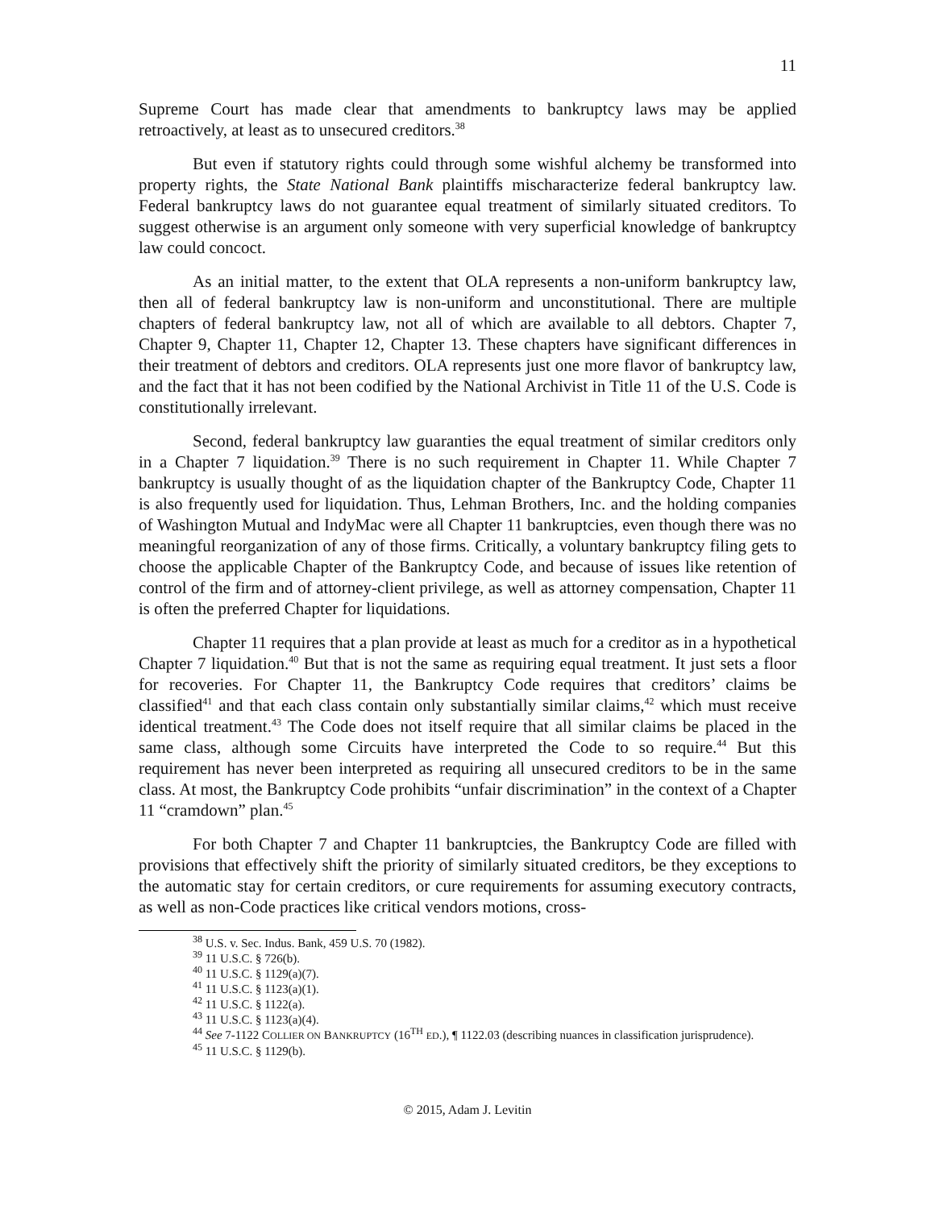11
Supreme Court has made clear that amendments to bankruptcy laws may be applied retroactively, at least as to unsecured creditors.<sup>38</sup>
But even if statutory rights could through some wishful alchemy be transformed into property rights, the State National Bank plaintiffs mischaracterize federal bankruptcy law. Federal bankruptcy laws do not guarantee equal treatment of similarly situated creditors. To suggest otherwise is an argument only someone with very superficial knowledge of bankruptcy law could concoct.
As an initial matter, to the extent that OLA represents a non-uniform bankruptcy law, then all of federal bankruptcy law is non-uniform and unconstitutional. There are multiple chapters of federal bankruptcy law, not all of which are available to all debtors. Chapter 7, Chapter 9, Chapter 11, Chapter 12, Chapter 13. These chapters have significant differences in their treatment of debtors and creditors. OLA represents just one more flavor of bankruptcy law, and the fact that it has not been codified by the National Archivist in Title 11 of the U.S. Code is constitutionally irrelevant.
Second, federal bankruptcy law guaranties the equal treatment of similar creditors only in a Chapter 7 liquidation.<sup>39</sup> There is no such requirement in Chapter 11. While Chapter 7 bankruptcy is usually thought of as the liquidation chapter of the Bankruptcy Code, Chapter 11 is also frequently used for liquidation. Thus, Lehman Brothers, Inc. and the holding companies of Washington Mutual and IndyMac were all Chapter 11 bankruptcies, even though there was no meaningful reorganization of any of those firms. Critically, a voluntary bankruptcy filing gets to choose the applicable Chapter of the Bankruptcy Code, and because of issues like retention of control of the firm and of attorney-client privilege, as well as attorney compensation, Chapter 11 is often the preferred Chapter for liquidations.
Chapter 11 requires that a plan provide at least as much for a creditor as in a hypothetical Chapter 7 liquidation.<sup>40</sup> But that is not the same as requiring equal treatment. It just sets a floor for recoveries. For Chapter 11, the Bankruptcy Code requires that creditors’ claims be classified<sup>41</sup> and that each class contain only substantially similar claims,<sup>42</sup> which must receive identical treatment.<sup>43</sup> The Code does not itself require that all similar claims be placed in the same class, although some Circuits have interpreted the Code to so require.<sup>44</sup> But this requirement has never been interpreted as requiring all unsecured creditors to be in the same class. At most, the Bankruptcy Code prohibits “unfair discrimination” in the context of a Chapter 11 “cramdown” plan.<sup>45</sup>
For both Chapter 7 and Chapter 11 bankruptcies, the Bankruptcy Code are filled with provisions that effectively shift the priority of similarly situated creditors, be they exceptions to the automatic stay for certain creditors, or cure requirements for assuming executory contracts, as well as non-Code practices like critical vendors motions, cross-
<sup>38</sup> U.S. v. Sec. Indus. Bank, 459 U.S. 70 (1982).
<sup>39</sup> 11 U.S.C. § 726(b).
<sup>40</sup> 11 U.S.C. § 1129(a)(7).
<sup>41</sup> 11 U.S.C. § 1123(a)(1).
<sup>42</sup> 11 U.S.C. § 1122(a).
<sup>43</sup> 11 U.S.C. § 1123(a)(4).
<sup>44</sup> See 7-1122 COLLIER ON BANKRUPTCY (16<sup>TH</sup> ED.), ¶ 1122.03 (describing nuances in classification jurisprudence).
<sup>45</sup> 11 U.S.C. § 1129(b).
© 2015, Adam J. Levitin